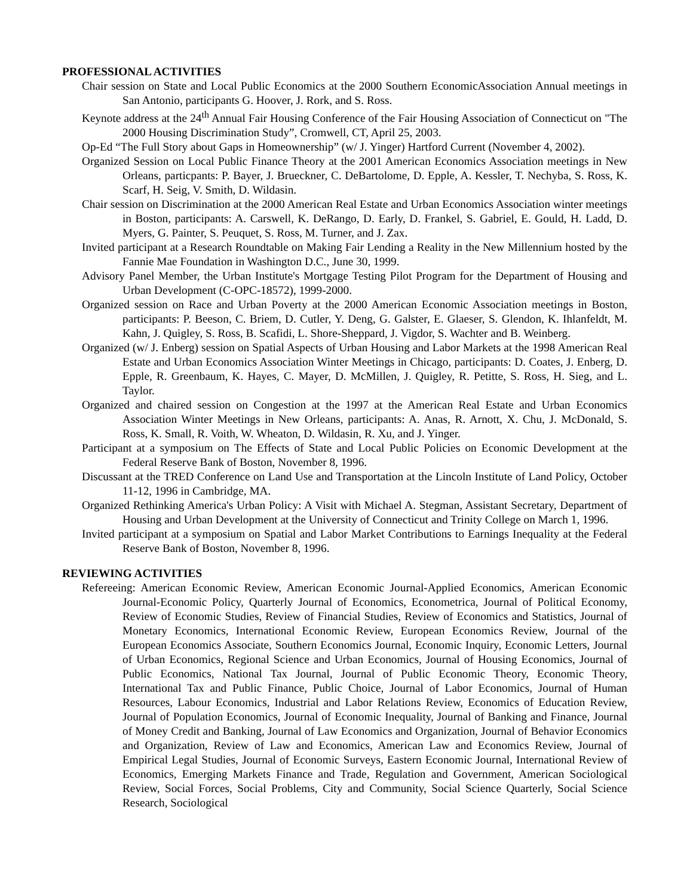PROFESSIONAL ACTIVITIES
Chair session on State and Local Public Economics at the 2000 Southern EconomicAssociation Annual meetings in San Antonio, participants G. Hoover, J. Rork, and S. Ross.
Keynote address at the 24<sup>th</sup> Annual Fair Housing Conference of the Fair Housing Association of Connecticut on "The 2000 Housing Discrimination Study”, Cromwell, CT, April 25, 2003.
Op-Ed “The Full Story about Gaps in Homeownership” (w/ J. Yinger) Hartford Current (November 4, 2002).
Organized Session on Local Public Finance Theory at the 2001 American Economics Association meetings in New Orleans, particpants: P. Bayer, J. Brueckner, C. DeBartolome, D. Epple, A. Kessler, T. Nechyba, S. Ross, K. Scarf, H. Seig, V. Smith, D. Wildasin.
Chair session on Discrimination at the 2000 American Real Estate and Urban Economics Association winter meetings in Boston, participants: A. Carswell, K. DeRango, D. Early, D. Frankel, S. Gabriel, E. Gould, H. Ladd, D. Myers, G. Painter, S. Peuquet, S. Ross, M. Turner, and J. Zax.
Invited participant at a Research Roundtable on Making Fair Lending a Reality in the New Millennium hosted by the Fannie Mae Foundation in Washington D.C., June 30, 1999.
Advisory Panel Member, the Urban Institute's Mortgage Testing Pilot Program for the Department of Housing and Urban Development (C-OPC-18572), 1999-2000.
Organized session on Race and Urban Poverty at the 2000 American Economic Association meetings in Boston, participants: P. Beeson, C. Briem, D. Cutler, Y. Deng, G. Galster, E. Glaeser, S. Glendon, K. Ihlanfeldt, M. Kahn, J. Quigley, S. Ross, B. Scafidi, L. Shore-Sheppard, J. Vigdor, S. Wachter and B. Weinberg.
Organized (w/ J. Enberg) session on Spatial Aspects of Urban Housing and Labor Markets at the 1998 American Real Estate and Urban Economics Association Winter Meetings in Chicago, participants: D. Coates, J. Enberg, D. Epple, R. Greenbaum, K. Hayes, C. Mayer, D. McMillen, J. Quigley, R. Petitte, S. Ross, H. Sieg, and L. Taylor.
Organized and chaired session on Congestion at the 1997 at the American Real Estate and Urban Economics Association Winter Meetings in New Orleans, participants: A. Anas, R. Arnott, X. Chu, J. McDonald, S. Ross, K. Small, R. Voith, W. Wheaton, D. Wildasin, R. Xu, and J. Yinger.
Participant at a symposium on The Effects of State and Local Public Policies on Economic Development at the Federal Reserve Bank of Boston, November 8, 1996.
Discussant at the TRED Conference on Land Use and Transportation at the Lincoln Institute of Land Policy, October 11-12, 1996 in Cambridge, MA.
Organized Rethinking America's Urban Policy: A Visit with Michael A. Stegman, Assistant Secretary, Department of Housing and Urban Development at the University of Connecticut and Trinity College on March 1, 1996.
Invited participant at a symposium on Spatial and Labor Market Contributions to Earnings Inequality at the Federal Reserve Bank of Boston, November 8, 1996.
REVIEWING ACTIVITIES
Refereeing: American Economic Review, American Economic Journal-Applied Economics, American Economic Journal-Economic Policy, Quarterly Journal of Economics, Econometrica, Journal of Political Economy, Review of Economic Studies, Review of Financial Studies, Review of Economics and Statistics, Journal of Monetary Economics, International Economic Review, European Economics Review, Journal of the European Economics Associate, Southern Economics Journal, Economic Inquiry, Economic Letters, Journal of Urban Economics, Regional Science and Urban Economics, Journal of Housing Economics, Journal of Public Economics, National Tax Journal, Journal of Public Economic Theory, Economic Theory, International Tax and Public Finance, Public Choice, Journal of Labor Economics, Journal of Human Resources, Labour Economics, Industrial and Labor Relations Review, Economics of Education Review, Journal of Population Economics, Journal of Economic Inequality, Journal of Banking and Finance, Journal of Money Credit and Banking, Journal of Law Economics and Organization, Journal of Behavior Economics and Organization, Review of Law and Economics, American Law and Economics Review, Journal of Empirical Legal Studies, Journal of Economic Surveys, Eastern Economic Journal, International Review of Economics, Emerging Markets Finance and Trade, Regulation and Government, American Sociological Review, Social Forces, Social Problems, City and Community, Social Science Quarterly, Social Science Research, Sociological